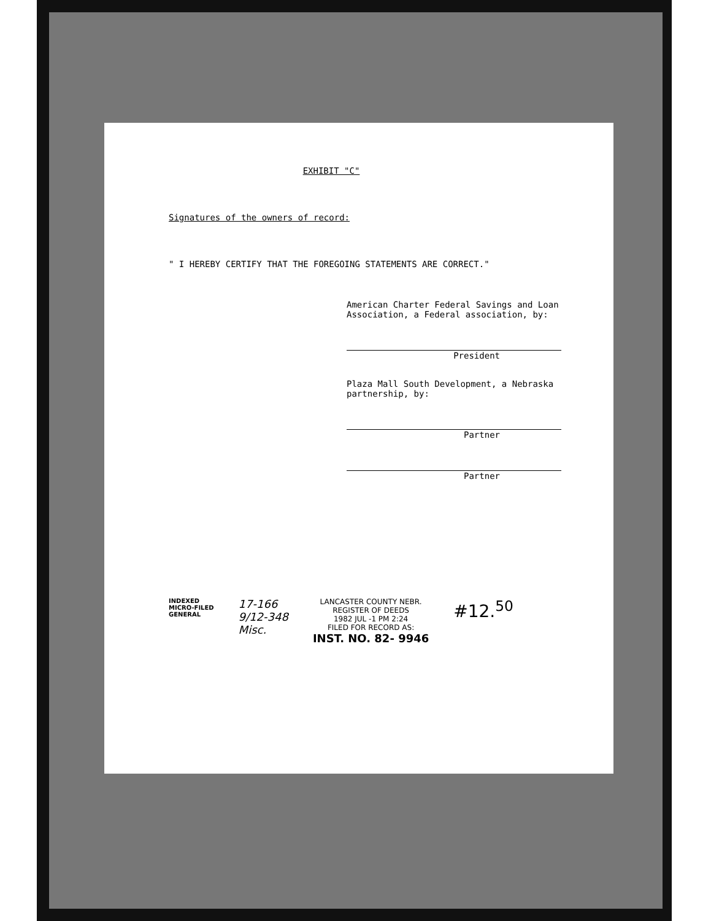EXHIBIT "C"
Signatures of the owners of record:
" I HEREBY CERTIFY THAT THE FOREGOING STATEMENTS ARE CORRECT."
American Charter Federal Savings and Loan Association, a Federal association, by:
President
Plaza Mall South Development, a Nebraska partnership, by:
Partner
Partner
INDEXED
MICRO-FILED
GENERAL
17-166
9/12-348
Misc.
LANCASTER COUNTY NEBR.
REGISTER OF DEEDS
1982 JUL -1 PM 2:24
FILED FOR RECORD AS:
INST. NO. 82- 9946
#12.<sup>50</sup>